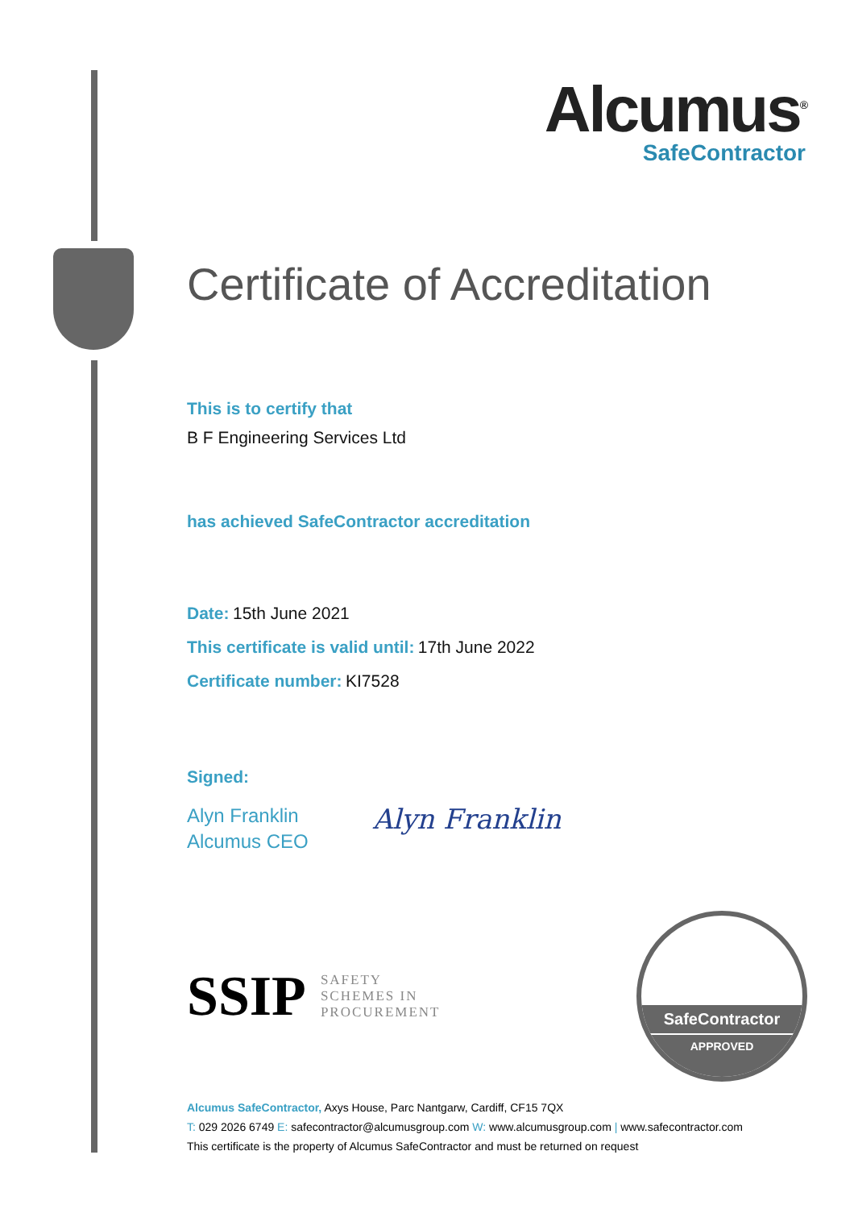Alcumus<sup>®</sup>
SafeContractor
Certificate of Accreditation
This is to certify that
B F Engineering Services Ltd
has achieved SafeContractor accreditation
Date: 15th June 2021
This certificate is valid until: 17th June 2022
Certificate number: KI7528
Signed:
Alyn Franklin
Alcumus CEO
Alyn Franklin
SSIP SAFETY
SCHEMES IN
PROCUREMENT
SafeContractor
APPROVED
Alcumus SafeContractor, Axys House, Parc Nantgarw, Cardiff, CF15 7QX
T: 029 2026 6749 E: safecontractor@alcumusgroup.com W: www.alcumusgroup.com | www.safecontractor.com
This certificate is the property of Alcumus SafeContractor and must be returned on request